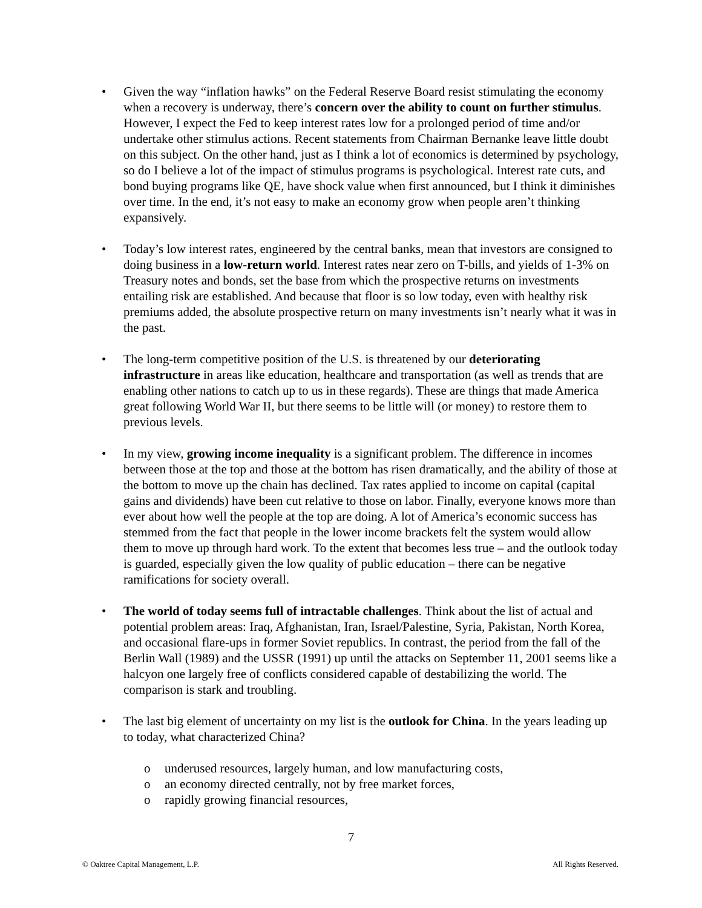• Given the way “inflation hawks” on the Federal Reserve Board resist stimulating the economy when a recovery is underway, there’s concern over the ability to count on further stimulus. However, I expect the Fed to keep interest rates low for a prolonged period of time and/or undertake other stimulus actions. Recent statements from Chairman Bernanke leave little doubt on this subject. On the other hand, just as I think a lot of economics is determined by psychology, so do I believe a lot of the impact of stimulus programs is psychological. Interest rate cuts, and bond buying programs like QE, have shock value when first announced, but I think it diminishes over time. In the end, it’s not easy to make an economy grow when people aren’t thinking expansively.
• Today’s low interest rates, engineered by the central banks, mean that investors are consigned to doing business in a low-return world. Interest rates near zero on T-bills, and yields of 1-3% on Treasury notes and bonds, set the base from which the prospective returns on investments entailing risk are established. And because that floor is so low today, even with healthy risk premiums added, the absolute prospective return on many investments isn’t nearly what it was in the past.
• The long-term competitive position of the U.S. is threatened by our deteriorating infrastructure in areas like education, healthcare and transportation (as well as trends that are enabling other nations to catch up to us in these regards). These are things that made America great following World War II, but there seems to be little will (or money) to restore them to previous levels.
• In my view, growing income inequality is a significant problem. The difference in incomes between those at the top and those at the bottom has risen dramatically, and the ability of those at the bottom to move up the chain has declined. Tax rates applied to income on capital (capital gains and dividends) have been cut relative to those on labor. Finally, everyone knows more than ever about how well the people at the top are doing. A lot of America’s economic success has stemmed from the fact that people in the lower income brackets felt the system would allow them to move up through hard work. To the extent that becomes less true – and the outlook today is guarded, especially given the low quality of public education – there can be negative ramifications for society overall.
• The world of today seems full of intractable challenges. Think about the list of actual and potential problem areas: Iraq, Afghanistan, Iran, Israel/Palestine, Syria, Pakistan, North Korea, and occasional flare-ups in former Soviet republics. In contrast, the period from the fall of the Berlin Wall (1989) and the USSR (1991) up until the attacks on September 11, 2001 seems like a halcyon one largely free of conflicts considered capable of destabilizing the world. The comparison is stark and troubling.
• The last big element of uncertainty on my list is the outlook for China. In the years leading up to today, what characterized China?
o underused resources, largely human, and low manufacturing costs,
o an economy directed centrally, not by free market forces,
o rapidly growing financial resources,
7
© Oaktree Capital Management, L.P. All Rights Reserved.